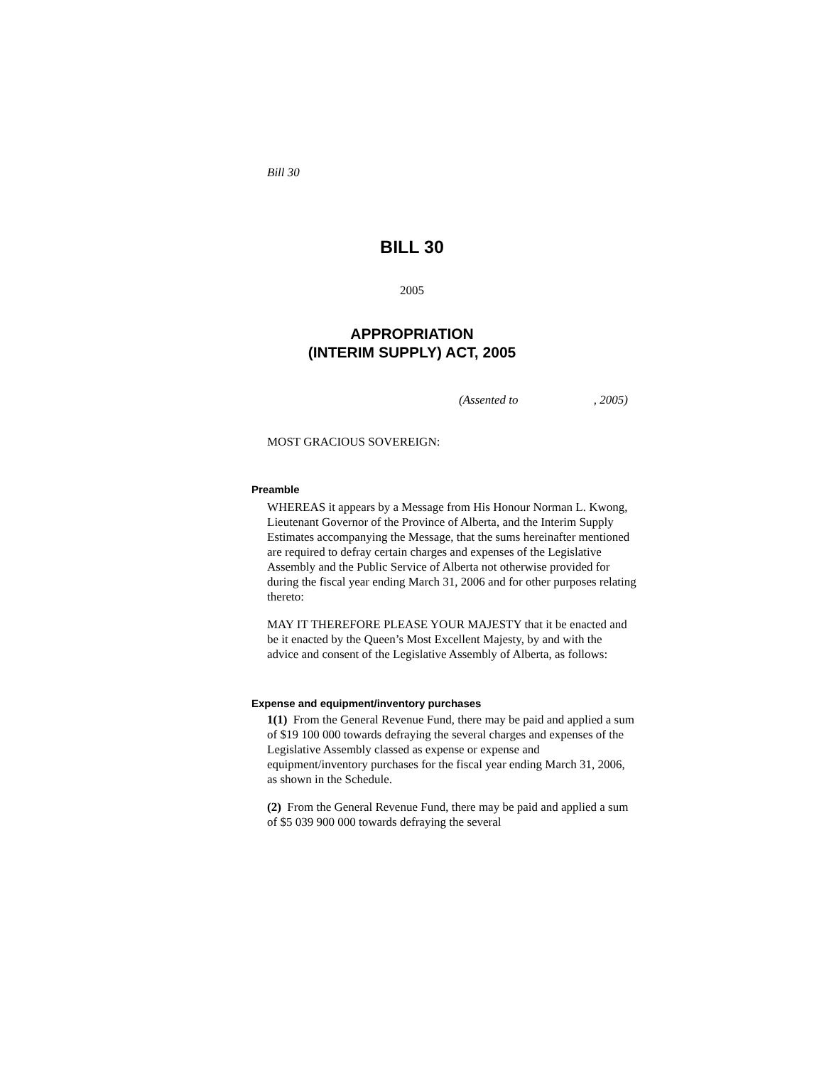Bill 30
BILL 30
2005
APPROPRIATION
(INTERIM SUPPLY) ACT, 2005
(Assented to , 2005)
MOST GRACIOUS SOVEREIGN:
Preamble
WHEREAS it appears by a Message from His Honour Norman L. Kwong, Lieutenant Governor of the Province of Alberta, and the Interim Supply Estimates accompanying the Message, that the sums hereinafter mentioned are required to defray certain charges and expenses of the Legislative Assembly and the Public Service of Alberta not otherwise provided for during the fiscal year ending March 31, 2006 and for other purposes relating thereto:
MAY IT THEREFORE PLEASE YOUR MAJESTY that it be enacted and be it enacted by the Queen’s Most Excellent Majesty, by and with the advice and consent of the Legislative Assembly of Alberta, as follows:
Expense and equipment/inventory purchases
1(1) From the General Revenue Fund, there may be paid and applied a sum of $19 100 000 towards defraying the several charges and expenses of the Legislative Assembly classed as expense or expense and equipment/inventory purchases for the fiscal year ending March 31, 2006, as shown in the Schedule.
(2) From the General Revenue Fund, there may be paid and applied a sum of $5 039 900 000 towards defraying the several